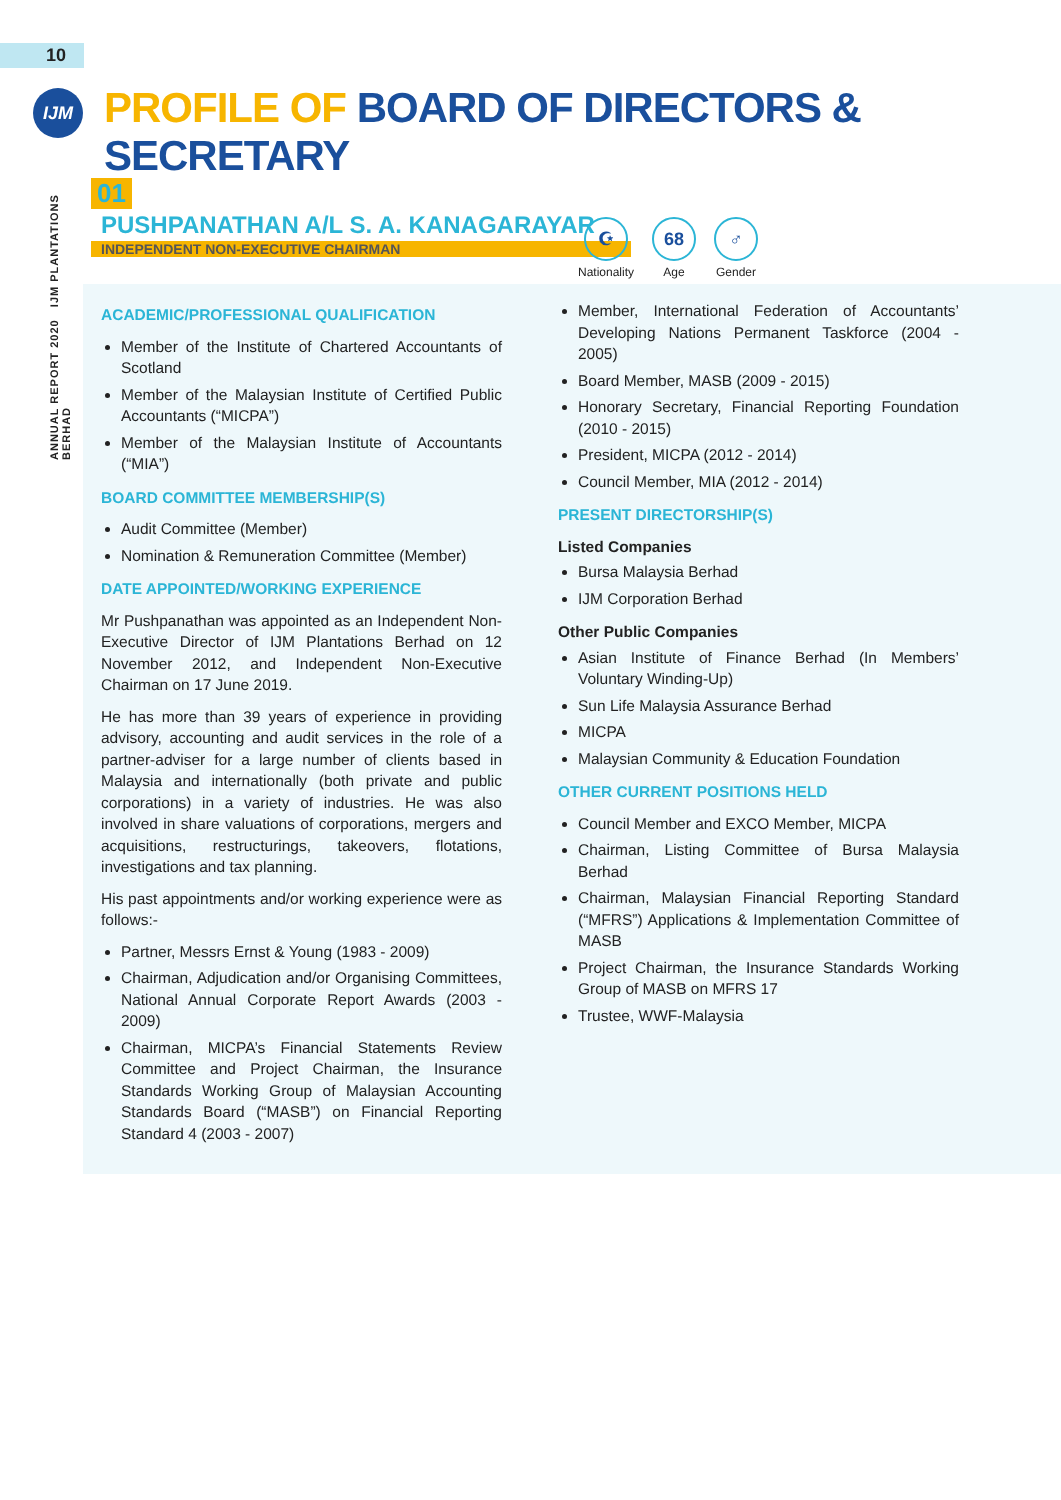10
IJM
ANNUAL REPORT 2020 IJM PLANTATIONS BERHAD
PROFILE OF BOARD OF DIRECTORS & SECRETARY
01
PUSHPANATHAN A/L S. A. KANAGARAYAR
INDEPENDENT NON-EXECUTIVE CHAIRMAN
☪
Nationality
68
Age
♂
Gender
ACADEMIC/PROFESSIONAL QUALIFICATION
Member of the Institute of Chartered Accountants of Scotland
Member of the Malaysian Institute of Certified Public Accountants (“MICPA”)
Member of the Malaysian Institute of Accountants (“MIA”)
BOARD COMMITTEE MEMBERSHIP(S)
Audit Committee (Member)
Nomination & Remuneration Committee (Member)
DATE APPOINTED/WORKING EXPERIENCE
Mr Pushpanathan was appointed as an Independent Non-Executive Director of IJM Plantations Berhad on 12 November 2012, and Independent Non-Executive Chairman on 17 June 2019.
He has more than 39 years of experience in providing advisory, accounting and audit services in the role of a partner-adviser for a large number of clients based in Malaysia and internationally (both private and public corporations) in a variety of industries. He was also involved in share valuations of corporations, mergers and acquisitions, restructurings, takeovers, flotations, investigations and tax planning.
His past appointments and/or working experience were as follows:-
Partner, Messrs Ernst & Young (1983 - 2009)
Chairman, Adjudication and/or Organising Committees, National Annual Corporate Report Awards (2003 - 2009)
Chairman, MICPA’s Financial Statements Review Committee and Project Chairman, the Insurance Standards Working Group of Malaysian Accounting Standards Board (“MASB”) on Financial Reporting Standard 4 (2003 - 2007)
Member, International Federation of Accountants’ Developing Nations Permanent Taskforce (2004 - 2005)
Board Member, MASB (2009 - 2015)
Honorary Secretary, Financial Reporting Foundation (2010 - 2015)
President, MICPA (2012 - 2014)
Council Member, MIA (2012 - 2014)
PRESENT DIRECTORSHIP(S)
Listed Companies
Bursa Malaysia Berhad
IJM Corporation Berhad
Other Public Companies
Asian Institute of Finance Berhad (In Members’ Voluntary Winding-Up)
Sun Life Malaysia Assurance Berhad
MICPA
Malaysian Community & Education Foundation
OTHER CURRENT POSITIONS HELD
Council Member and EXCO Member, MICPA
Chairman, Listing Committee of Bursa Malaysia Berhad
Chairman, Malaysian Financial Reporting Standard (“MFRS”) Applications & Implementation Committee of MASB
Project Chairman, the Insurance Standards Working Group of MASB on MFRS 17
Trustee, WWF-Malaysia